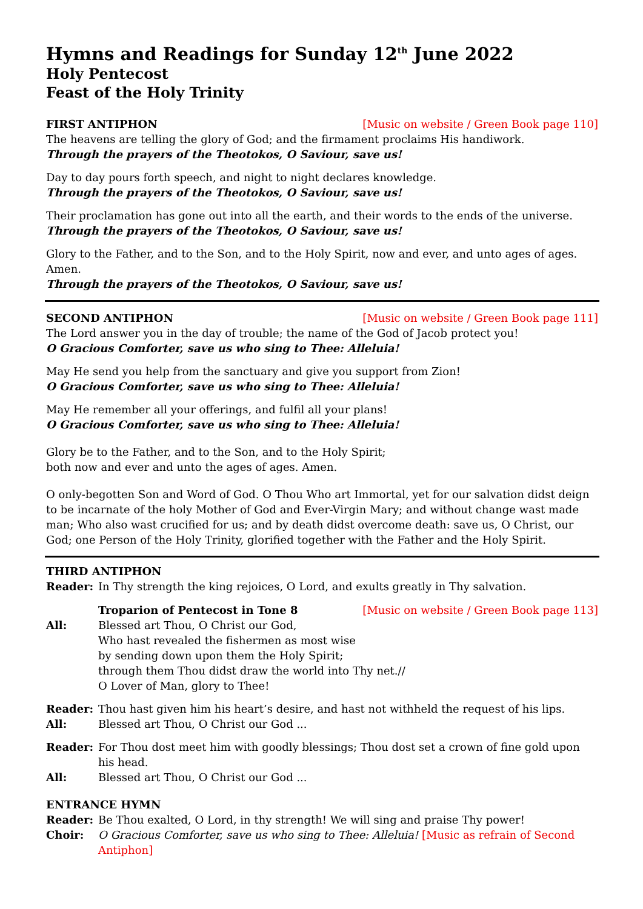Hymns and Readings for Sunday 12<sup>th</sup> June 2022
Holy Pentecost
Feast of the Holy Trinity
FIRST ANTIPHON [Music on website / Green Book page 110]
The heavens are telling the glory of God; and the firmament proclaims His handiwork.
Through the prayers of the Theotokos, O Saviour, save us!
Day to day pours forth speech, and night to night declares knowledge.
Through the prayers of the Theotokos, O Saviour, save us!
Their proclamation has gone out into all the earth, and their words to the ends of the universe.
Through the prayers of the Theotokos, O Saviour, save us!
Glory to the Father, and to the Son, and to the Holy Spirit, now and ever, and unto ages of ages. Amen.
Through the prayers of the Theotokos, O Saviour, save us!
SECOND ANTIPHON [Music on website / Green Book page 111]
The Lord answer you in the day of trouble; the name of the God of Jacob protect you!
O Gracious Comforter, save us who sing to Thee: Alleluia!
May He send you help from the sanctuary and give you support from Zion!
O Gracious Comforter, save us who sing to Thee: Alleluia!
May He remember all your offerings, and fulfil all your plans!
O Gracious Comforter, save us who sing to Thee: Alleluia!
Glory be to the Father, and to the Son, and to the Holy Spirit;
both now and ever and unto the ages of ages. Amen.
O only-begotten Son and Word of God. O Thou Who art Immortal, yet for our salvation didst deign to be incarnate of the holy Mother of God and Ever-Virgin Mary; and without change wast made man; Who also wast crucified for us; and by death didst overcome death: save us, O Christ, our God; one Person of the Holy Trinity, glorified together with the Father and the Holy Spirit.
THIRD ANTIPHON
Reader: In Thy strength the king rejoices, O Lord, and exults greatly in Thy salvation.
Troparion of Pentecost in Tone 8 [Music on website / Green Book page 113]
All: Blessed art Thou, O Christ our God,
Who hast revealed the fishermen as most wise
by sending down upon them the Holy Spirit;
through them Thou didst draw the world into Thy net.//
O Lover of Man, glory to Thee!
Reader: Thou hast given him his heart’s desire, and hast not withheld the request of his lips.
All: Blessed art Thou, O Christ our God ...
Reader: For Thou dost meet him with goodly blessings; Thou dost set a crown of fine gold upon his head.
All: Blessed art Thou, O Christ our God ...
ENTRANCE HYMN
Reader: Be Thou exalted, O Lord, in thy strength! We will sing and praise Thy power!
Choir: O Gracious Comforter, save us who sing to Thee: Alleluia! [Music as refrain of Second Antiphon]